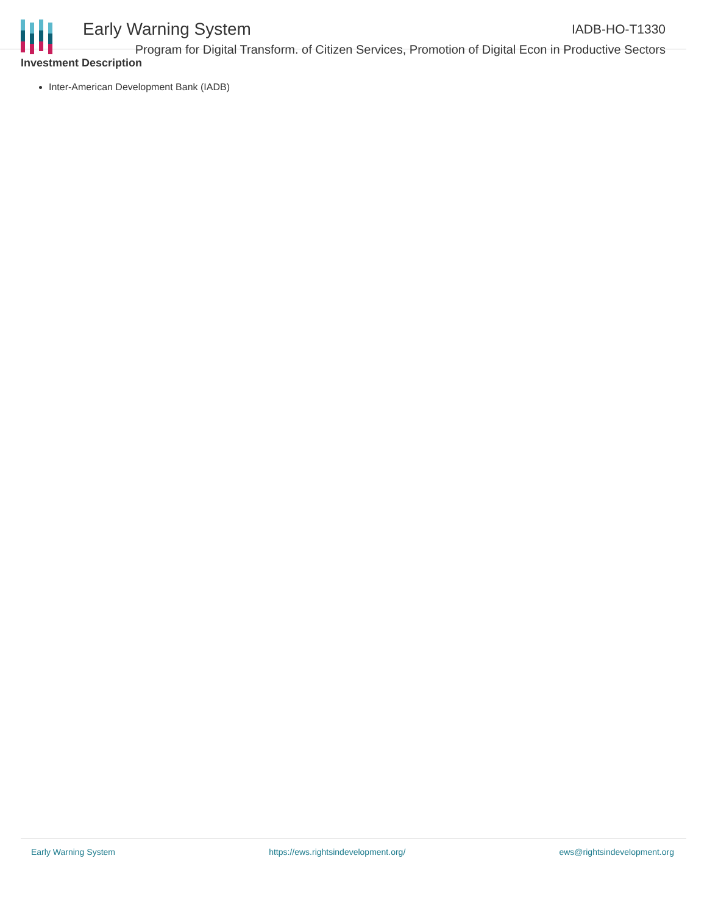Early Warning System IADB-HO-T1330
Program for Digital Transform. of Citizen Services, Promotion of Digital Econ in Productive Sectors
Investment Description
Inter-American Development Bank (IADB)
Early Warning System https://ews.rightsindevelopment.org/ ews@rightsindevelopment.org